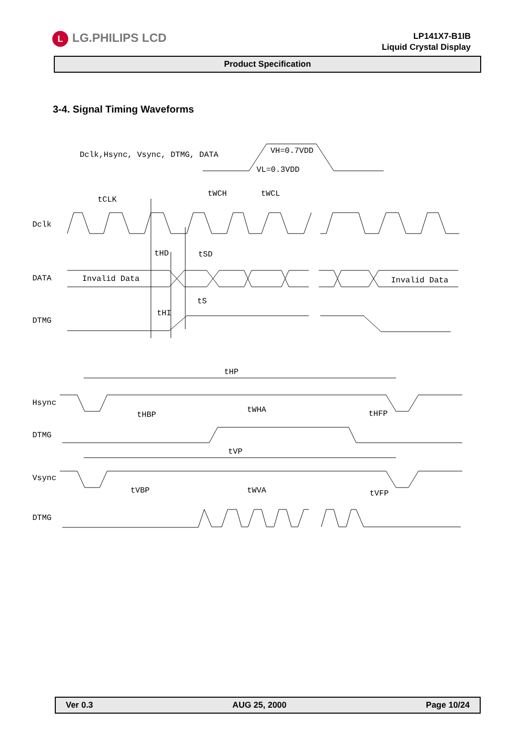L LG.PHILIPS LCD
LP141X7-B1IB
Liquid Crystal Display
Product Specification
3-4. Signal Timing Waveforms
Dclk,Hsync, Vsync, DTMG, DATA
VH=0.7VDD
VL=0.3VDD
Dclk
tCLK
tWCH
tWCL
DATA
Invalid Data
Invalid Data
DTMG
tHD
tSD
tS
tHI
Hsync
tHP
DTMG
tHBP
tWHA
tHFP
Vsync
tVP
DTMG
tVBP
tWVA
tVFP
Ver 0.3 AUG 25, 2000 Page 10/24